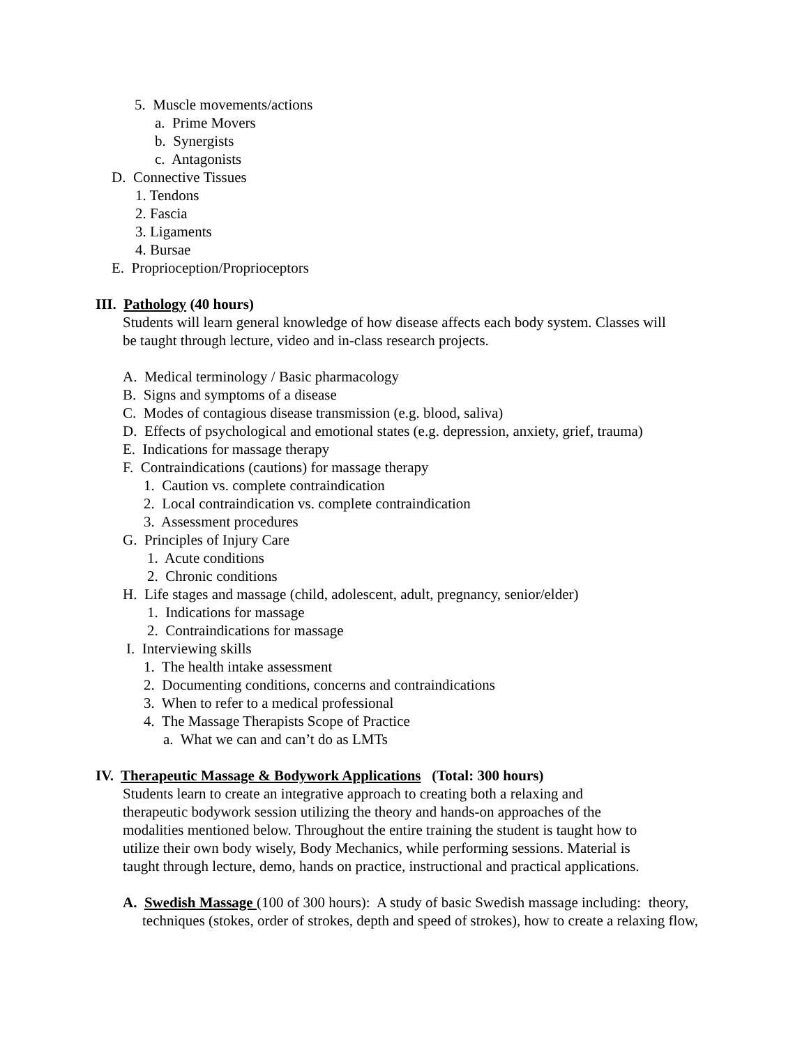5. Muscle movements/actions
a. Prime Movers
b. Synergists
c. Antagonists
D. Connective Tissues
1. Tendons
2. Fascia
3. Ligaments
4. Bursae
E. Proprioception/Proprioceptors
III. Pathology (40 hours)
Students will learn general knowledge of how disease affects each body system. Classes will
be taught through lecture, video and in-class research projects.
A. Medical terminology / Basic pharmacology
B. Signs and symptoms of a disease
C. Modes of contagious disease transmission (e.g. blood, saliva)
D. Effects of psychological and emotional states (e.g. depression, anxiety, grief, trauma)
E. Indications for massage therapy
F. Contraindications (cautions) for massage therapy
1. Caution vs. complete contraindication
2. Local contraindication vs. complete contraindication
3. Assessment procedures
G. Principles of Injury Care
1. Acute conditions
2. Chronic conditions
H. Life stages and massage (child, adolescent, adult, pregnancy, senior/elder)
1. Indications for massage
2. Contraindications for massage
I. Interviewing skills
1. The health intake assessment
2. Documenting conditions, concerns and contraindications
3. When to refer to a medical professional
4. The Massage Therapists Scope of Practice
a. What we can and can’t do as LMTs
IV. Therapeutic Massage & Bodywork Applications (Total: 300 hours)
Students learn to create an integrative approach to creating both a relaxing and
therapeutic bodywork session utilizing the theory and hands-on approaches of the
modalities mentioned below. Throughout the entire training the student is taught how to
utilize their own body wisely, Body Mechanics, while performing sessions. Material is
taught through lecture, demo, hands on practice, instructional and practical applications.
A. Swedish Massage (100 of 300 hours): A study of basic Swedish massage including: theory,
techniques (stokes, order of strokes, depth and speed of strokes), how to create a relaxing flow,